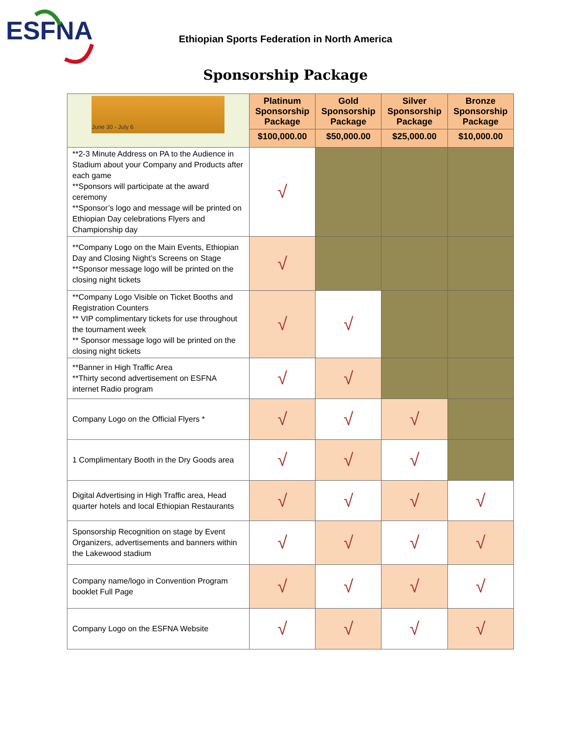ESFNA
Ethiopian Sports Federation in North America
Sponsorship Package
| June 30 - July 6 | Platinum Sponsorship Package | Gold Sponsorship Package | Silver Sponsorship Package | Bronze Sponsorship Package |
| | $100,000.00 | $50,000.00 | $25,000.00 | $10,000.00 |
| **2-3 Minute Address on PA to the Audience in Stadium about your Company and Products after each game **Sponsors will participate at the award ceremony **Sponsor’s logo and message will be printed on Ethiopian Day celebrations Flyers and Championship day | √ | | | |
| **Company Logo on the Main Events, Ethiopian Day and Closing Night’s Screens on Stage **Sponsor message logo will be printed on the closing night tickets | √ | | | |
| **Company Logo Visible on Ticket Booths and Registration Counters ** VIP complimentary tickets for use throughout the tournament week ** Sponsor message logo will be printed on the closing night tickets | √ | √ | | |
| **Banner in High Traffic Area **Thirty second advertisement on ESFNA internet Radio program | √ | √ | | |
| Company Logo on the Official Flyers * | √ | √ | √ | |
| 1 Complimentary Booth in the Dry Goods area | √ | √ | √ | |
| Digital Advertising in High Traffic area, Head quarter hotels and local Ethiopian Restaurants | √ | √ | √ | √ |
| Sponsorship Recognition on stage by Event Organizers, advertisements and banners within the Lakewood stadium | √ | √ | √ | √ |
| Company name/logo in Convention Program booklet Full Page | √ | √ | √ | √ |
| Company Logo on the ESFNA Website | √ | √ | √ | √ |